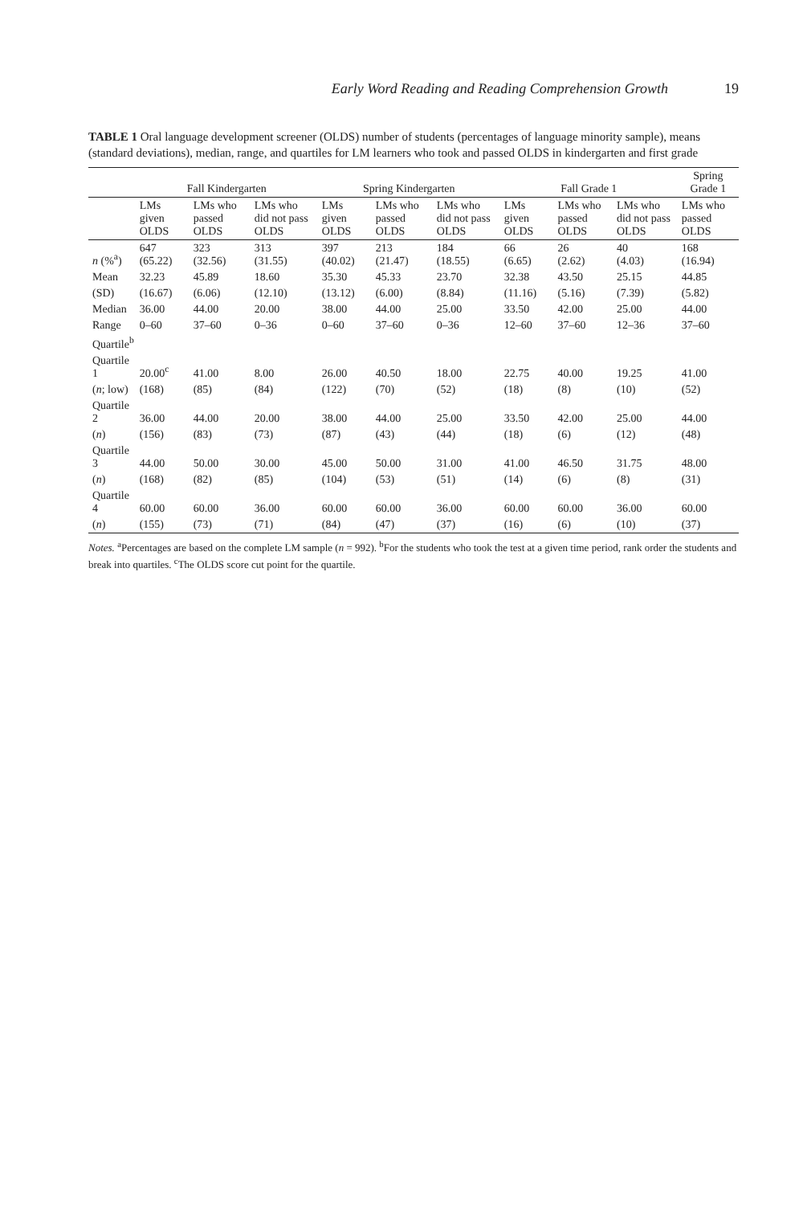Early Word Reading and Reading Comprehension Growth 19
TABLE 1 Oral language development screener (OLDS) number of students (percentages of language minority sample), means (standard deviations), median, range, and quartiles for LM learners who took and passed OLDS in kindergarten and first grade
| | Fall Kindergarten | | | Spring Kindergarten | | | Fall Grade 1 | | | Spring Grade 1 |
| --- | --- | --- | --- | --- | --- | --- | --- | --- | --- | --- |
| | LMs given OLDS | LMs who passed OLDS | LMs who did not pass OLDS | LMs given OLDS | LMs who passed OLDS | LMs who did not pass OLDS | LMs given OLDS | LMs who passed OLDS | LMs who did not pass OLDS | LMs who passed OLDS |
| n (%<sup>a</sup>) | 647 (65.22) | 323 (32.56) | 313 (31.55) | 397 (40.02) | 213 (21.47) | 184 (18.55) | 66 (6.65) | 26 (2.62) | 40 (4.03) | 168 (16.94) |
| Mean | 32.23 | 45.89 | 18.60 | 35.30 | 45.33 | 23.70 | 32.38 | 43.50 | 25.15 | 44.85 |
| (SD) | (16.67) | (6.06) | (12.10) | (13.12) | (6.00) | (8.84) | (11.16) | (5.16) | (7.39) | (5.82) |
| Median | 36.00 | 44.00 | 20.00 | 38.00 | 44.00 | 25.00 | 33.50 | 42.00 | 25.00 | 44.00 |
| Range | 0–60 | 37–60 | 0–36 | 0–60 | 37–60 | 0–36 | 12–60 | 37–60 | 12–36 | 37–60 |
| Quartile<sup>b</sup> | | | | | | | | | | |
| Quartile 1 | 20.00<sup>c</sup> | 41.00 | 8.00 | 26.00 | 40.50 | 18.00 | 22.75 | 40.00 | 19.25 | 41.00 |
| ( n ; low) | (168) | (85) | (84) | (122) | (70) | (52) | (18) | (8) | (10) | (52) |
| Quartile 2 | 36.00 | 44.00 | 20.00 | 38.00 | 44.00 | 25.00 | 33.50 | 42.00 | 25.00 | 44.00 |
| ( n ) | (156) | (83) | (73) | (87) | (43) | (44) | (18) | (6) | (12) | (48) |
| Quartile 3 | 44.00 | 50.00 | 30.00 | 45.00 | 50.00 | 31.00 | 41.00 | 46.50 | 31.75 | 48.00 |
| ( n ) | (168) | (82) | (85) | (104) | (53) | (51) | (14) | (6) | (8) | (31) |
| Quartile 4 | 60.00 | 60.00 | 36.00 | 60.00 | 60.00 | 36.00 | 60.00 | 60.00 | 36.00 | 60.00 |
| ( n ) | (155) | (73) | (71) | (84) | (47) | (37) | (16) | (6) | (10) | (37) |
Notes. <sup>a</sup>Percentages are based on the complete LM sample (n = 992). <sup>b</sup>For the students who took the test at a given time period, rank order the students and break into quartiles. <sup>c</sup>The OLDS score cut point for the quartile.